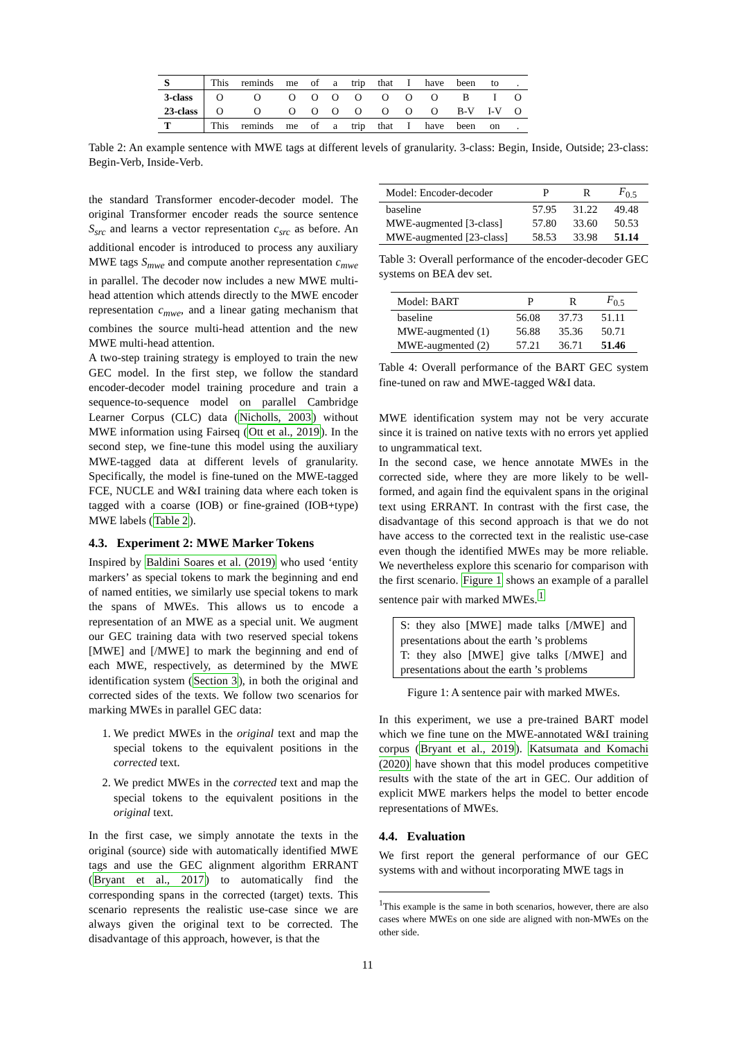| S | This | reminds | me | of | a | trip | that | I | have | been | to | . |
| 3-class | O | O | O | O | O | O | O | O | O | B | I | O |
| 23-class | O | O | O | O | O | O | O | O | O | B-V | I-V | O |
| T | This | reminds | me | of | a | trip | that | I | have | been | on | . |
Table 2: An example sentence with MWE tags at different levels of granularity. 3-class: Begin, Inside, Outside; 23-class: Begin-Verb, Inside-Verb.
the standard Transformer encoder-decoder model. The original Transformer encoder reads the source sentence S<sub>src</sub> and learns a vector representation c<sub>src</sub> as before. An additional encoder is introduced to process any auxiliary MWE tags S<sub>mwe</sub> and compute another representation c<sub>mwe</sub> in parallel. The decoder now includes a new MWE multi-head attention which attends directly to the MWE encoder representation c<sub>mwe</sub>, and a linear gating mechanism that combines the source multi-head attention and the new MWE multi-head attention.
A two-step training strategy is employed to train the new GEC model. In the first step, we follow the standard encoder-decoder model training procedure and train a sequence-to-sequence model on parallel Cambridge Learner Corpus (CLC) data (Nicholls, 2003) without MWE information using Fairseq (Ott et al., 2019). In the second step, we fine-tune this model using the auxiliary MWE-tagged data at different levels of granularity. Specifically, the model is fine-tuned on the MWE-tagged FCE, NUCLE and W&I training data where each token is tagged with a coarse (IOB) or fine-grained (IOB+type) MWE labels (Table 2).
4.3. Experiment 2: MWE Marker Tokens
Inspired by Baldini Soares et al. (2019) who used ‘entity markers’ as special tokens to mark the beginning and end of named entities, we similarly use special tokens to mark the spans of MWEs. This allows us to encode a representation of an MWE as a special unit. We augment our GEC training data with two reserved special tokens [MWE] and [/MWE] to mark the beginning and end of each MWE, respectively, as determined by the MWE identification system (Section 3), in both the original and corrected sides of the texts. We follow two scenarios for marking MWEs in parallel GEC data:
1. We predict MWEs in the original text and map the special tokens to the equivalent positions in the corrected text.
2. We predict MWEs in the corrected text and map the special tokens to the equivalent positions in the original text.
In the first case, we simply annotate the texts in the original (source) side with automatically identified MWE tags and use the GEC alignment algorithm ERRANT (Bryant et al., 2017) to automatically find the corresponding spans in the corrected (target) texts. This scenario represents the realistic use-case since we are always given the original text to be corrected. The disadvantage of this approach, however, is that the
| Model: Encoder-decoder | P | R | F<sub>0.5</sub> |
| baseline | 57.95 | 31.22 | 49.48 |
| MWE-augmented [3-class] | 57.80 | 33.60 | 50.53 |
| MWE-augmented [23-class] | 58.53 | 33.98 | 51.14 |
Table 3: Overall performance of the encoder-decoder GEC systems on BEA dev set.
| Model: BART | P | R | F<sub>0.5</sub> |
| baseline | 56.08 | 37.73 | 51.11 |
| MWE-augmented (1) | 56.88 | 35.36 | 50.71 |
| MWE-augmented (2) | 57.21 | 36.71 | 51.46 |
Table 4: Overall performance of the BART GEC system fine-tuned on raw and MWE-tagged W&I data.
MWE identification system may not be very accurate since it is trained on native texts with no errors yet applied to ungrammatical text.
In the second case, we hence annotate MWEs in the corrected side, where they are more likely to be well-formed, and again find the equivalent spans in the original text using ERRANT. In contrast with the first case, the disadvantage of this second approach is that we do not have access to the corrected text in the realistic use-case even though the identified MWEs may be more reliable. We nevertheless explore this scenario for comparison with the first scenario. Figure 1 shows an example of a parallel sentence pair with marked MWEs.<sup>1</sup>
S: they also [MWE] made talks [/MWE] and presentations about the earth ’s problems
T: they also [MWE] give talks [/MWE] and presentations about the earth ’s problems
Figure 1: A sentence pair with marked MWEs.
In this experiment, we use a pre-trained BART model which we fine tune on the MWE-annotated W&I training corpus (Bryant et al., 2019). Katsumata and Komachi (2020) have shown that this model produces competitive results with the state of the art in GEC. Our addition of explicit MWE markers helps the model to better encode representations of MWEs.
4.4. Evaluation
We first report the general performance of our GEC systems with and without incorporating MWE tags in
<sup>1</sup> This example is the same in both scenarios, however, there are also cases where MWEs on one side are aligned with non-MWEs on the other side.
11